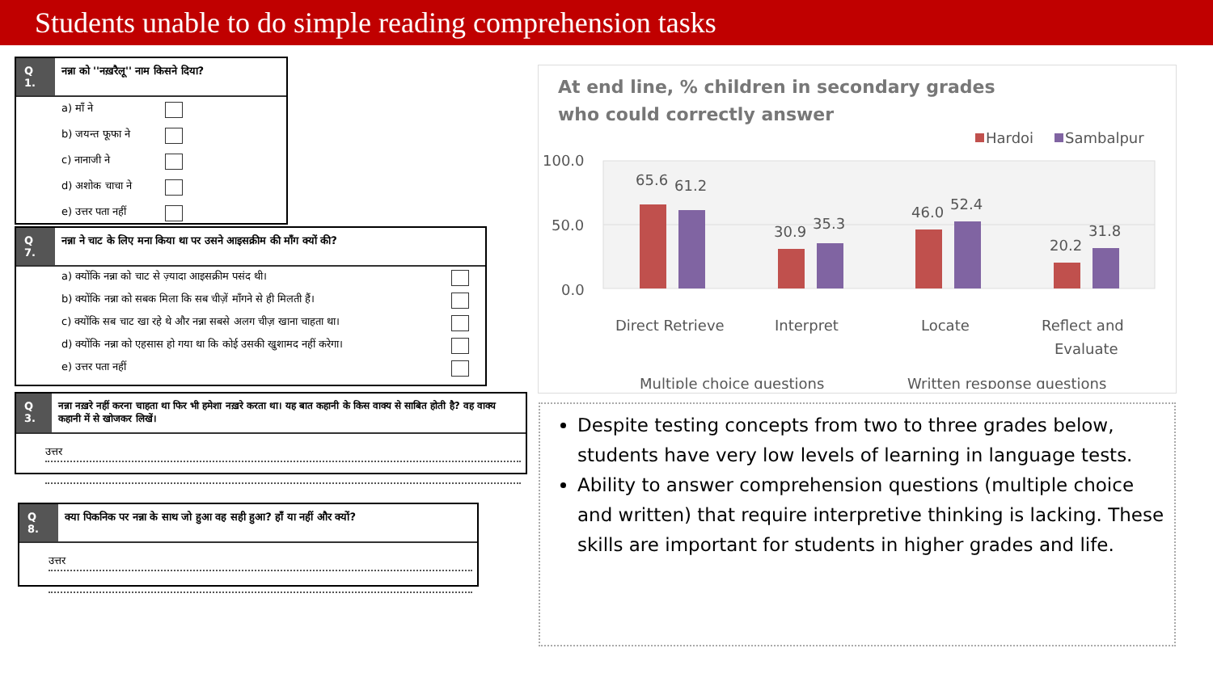Students unable to do simple reading comprehension tasks
Q 1.
नन्ना को ''नख़रैलू'' नाम किसने दिया?
a) माँ ने
b) जयन्त फूफा ने
c) नानाजी ने
d) अशोक चाचा ने
e) उत्तर पता नहीं
Q 7.
नन्ना ने चाट के लिए मना किया था पर उसने आइसक्रीम की माँग क्यों की?
a) क्योंकि नन्ना को चाट से ज़्यादा आइसक्रीम पसंद थी।
b) क्योंकि नन्ना को सबक मिला कि सब चीज़ें माँगने से ही मिलती हैं।
c) क्योंकि सब चाट खा रहे थे और नन्ना सबसे अलग चीज़ खाना चाहता था।
d) क्योंकि नन्ना को एहसास हो गया था कि कोई उसकी खुशामद नहीं करेगा।
e) उत्तर पता नहीं
Q 3.
नन्ना नख़रे नहीं करना चाहता था फिर भी हमेशा नख़रे करता था। यह बात कहानी के किस वाक्य से साबित होती है? वह वाक्य कहानी में से खोजकर लिखें।
उत्तर
Q 8.
क्या पिकनिक पर नन्ना के साथ जो हुआ वह सही हुआ? हाँ या नहीं और क्यों?
उत्तर
At end line, % children in secondary grades
who could correctly answer
Hardoi
Sambalpur
100.0
50.0
0.0
65.6
61.2
30.9
35.3
46.0
52.4
20.2
31.8
Direct Retrieve
Interpret
Locate
Reflect and
Evaluate
Multiple choice questions
Written response questions
Despite testing concepts from two to three grades below, students have very low levels of learning in language tests.
Ability to answer comprehension questions (multiple choice and written) that require interpretive thinking is lacking. These skills are important for students in higher grades and life.